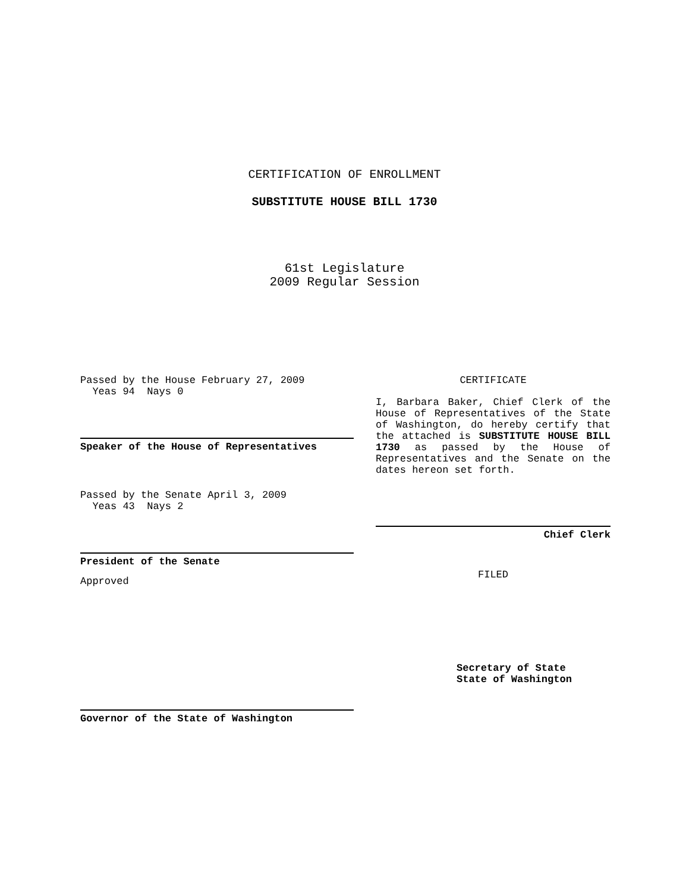CERTIFICATION OF ENROLLMENT
SUBSTITUTE HOUSE BILL 1730
61st Legislature
2009 Regular Session
Passed by the House February 27, 2009
Yeas 94 Nays 0
Speaker of the House of Representatives
Passed by the Senate April 3, 2009
Yeas 43 Nays 2
President of the Senate
Approved
Governor of the State of Washington
CERTIFICATE
I, Barbara Baker, Chief Clerk of the House of Representatives of the State of Washington, do hereby certify that the attached is SUBSTITUTE HOUSE BILL 1730 as passed by the House of Representatives and the Senate on the dates hereon set forth.
Chief Clerk
FILED
Secretary of State
State of Washington